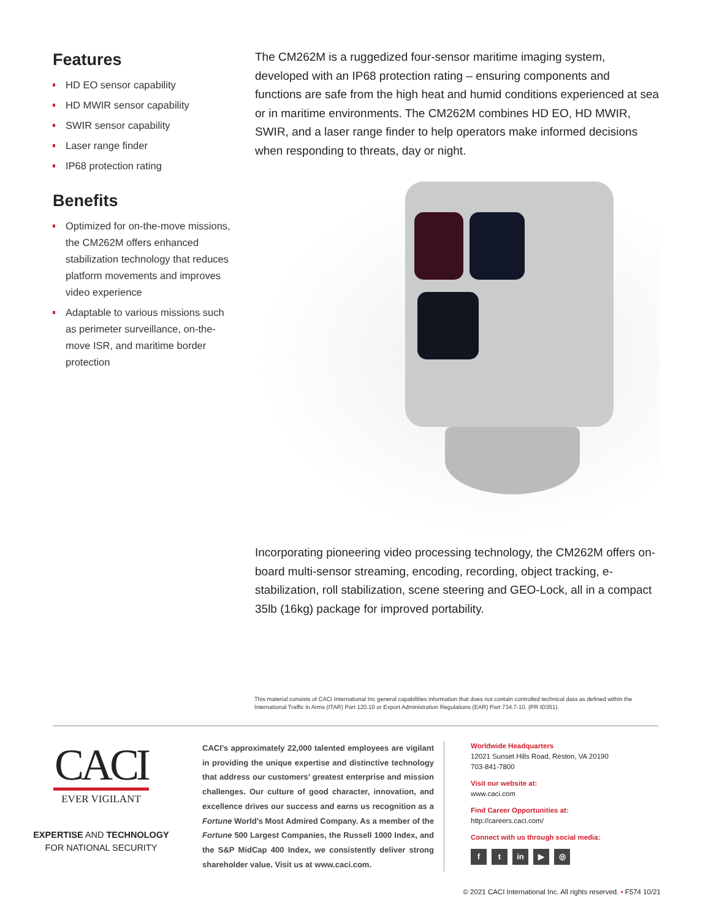Features
HD EO sensor capability
HD MWIR sensor capability
SWIR sensor capability
Laser range finder
IP68 protection rating
Benefits
Optimized for on-the-move missions, the CM262M offers enhanced stabilization technology that reduces platform movements and improves video experience
Adaptable to various missions such as perimeter surveillance, on-the-move ISR, and maritime border protection
The CM262M is a ruggedized four-sensor maritime imaging system, developed with an IP68 protection rating – ensuring components and functions are safe from the high heat and humid conditions experienced at sea or in maritime environments. The CM262M combines HD EO, HD MWIR, SWIR, and a laser range finder to help operators make informed decisions when responding to threats, day or night.
Incorporating pioneering video processing technology, the CM262M offers on-board multi-sensor streaming, encoding, recording, object tracking, e-stabilization, roll stabilization, scene steering and GEO-Lock, all in a compact 35lb (16kg) package for improved portability.
This material consists of CACI International Inc general capabilities information that does not contain controlled technical data as defined within the International Traffic in Arms (ITAR) Part 120.10 or Export Administration Regulations (EAR) Part 734.7-10. (PR ID351).
CACI
EVER VIGILANT
EXPERTISE AND TECHNOLOGY
FOR NATIONAL SECURITY
CACI’s approximately 22,000 talented employees are vigilant in providing the unique expertise and distinctive technology that address our customers’ greatest enterprise and mission challenges. Our culture of good character, innovation, and excellence drives our success and earns us recognition as a Fortune World’s Most Admired Company. As a member of the Fortune 500 Largest Companies, the Russell 1000 Index, and the S&P MidCap 400 Index, we consistently deliver strong shareholder value. Visit us at www.caci.com.
Worldwide Headquarters
12021 Sunset Hills Road, Reston, VA 20190
703-841-7800
Visit our website at:
www.caci.com
Find Career Opportunities at:
http://careers.caci.com/
Connect with us through social media:
ft in ▶ ◎
© 2021 CACI International Inc. All rights reserved. • F574 10/21